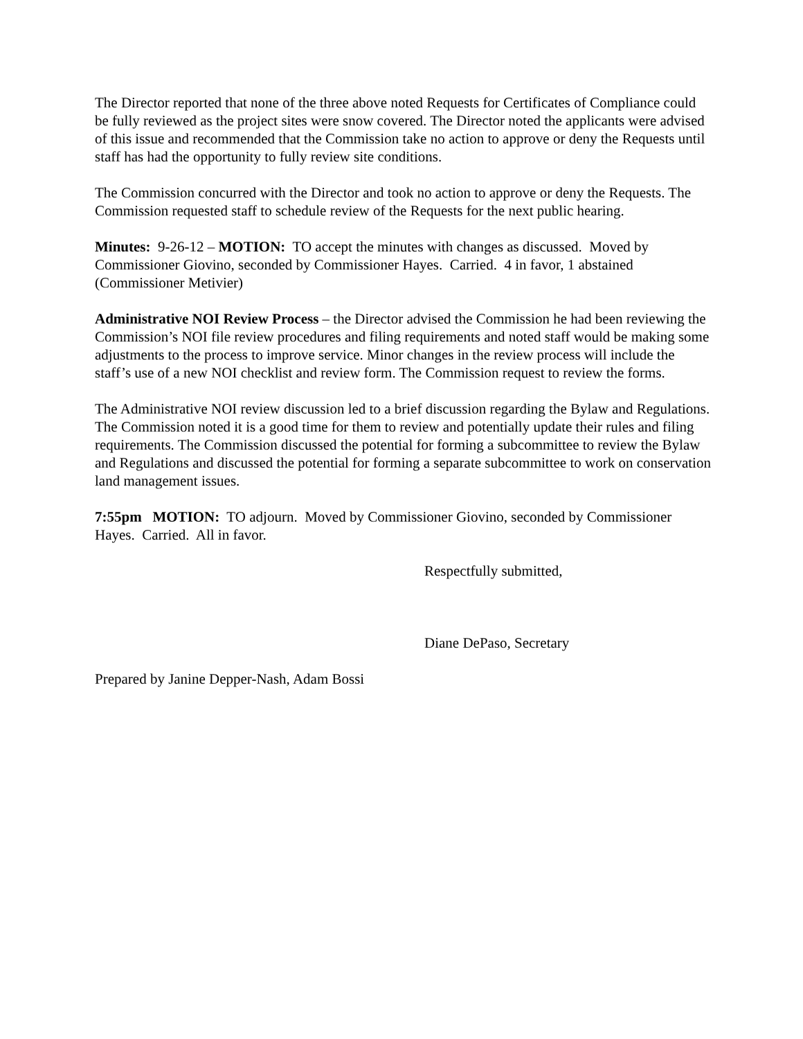The Director reported that none of the three above noted Requests for Certificates of Compliance could be fully reviewed as the project sites were snow covered. The Director noted the applicants were advised of this issue and recommended that the Commission take no action to approve or deny the Requests until staff has had the opportunity to fully review site conditions.
The Commission concurred with the Director and took no action to approve or deny the Requests. The Commission requested staff to schedule review of the Requests for the next public hearing.
Minutes: 9-26-12 – MOTION: TO accept the minutes with changes as discussed. Moved by Commissioner Giovino, seconded by Commissioner Hayes. Carried. 4 in favor, 1 abstained (Commissioner Metivier)
Administrative NOI Review Process – the Director advised the Commission he had been reviewing the Commission’s NOI file review procedures and filing requirements and noted staff would be making some adjustments to the process to improve service. Minor changes in the review process will include the staff’s use of a new NOI checklist and review form. The Commission request to review the forms.
The Administrative NOI review discussion led to a brief discussion regarding the Bylaw and Regulations. The Commission noted it is a good time for them to review and potentially update their rules and filing requirements. The Commission discussed the potential for forming a subcommittee to review the Bylaw and Regulations and discussed the potential for forming a separate subcommittee to work on conservation land management issues.
7:55pm MOTION: TO adjourn. Moved by Commissioner Giovino, seconded by Commissioner Hayes. Carried. All in favor.
Respectfully submitted,
Diane DePaso, Secretary
Prepared by Janine Depper-Nash, Adam Bossi